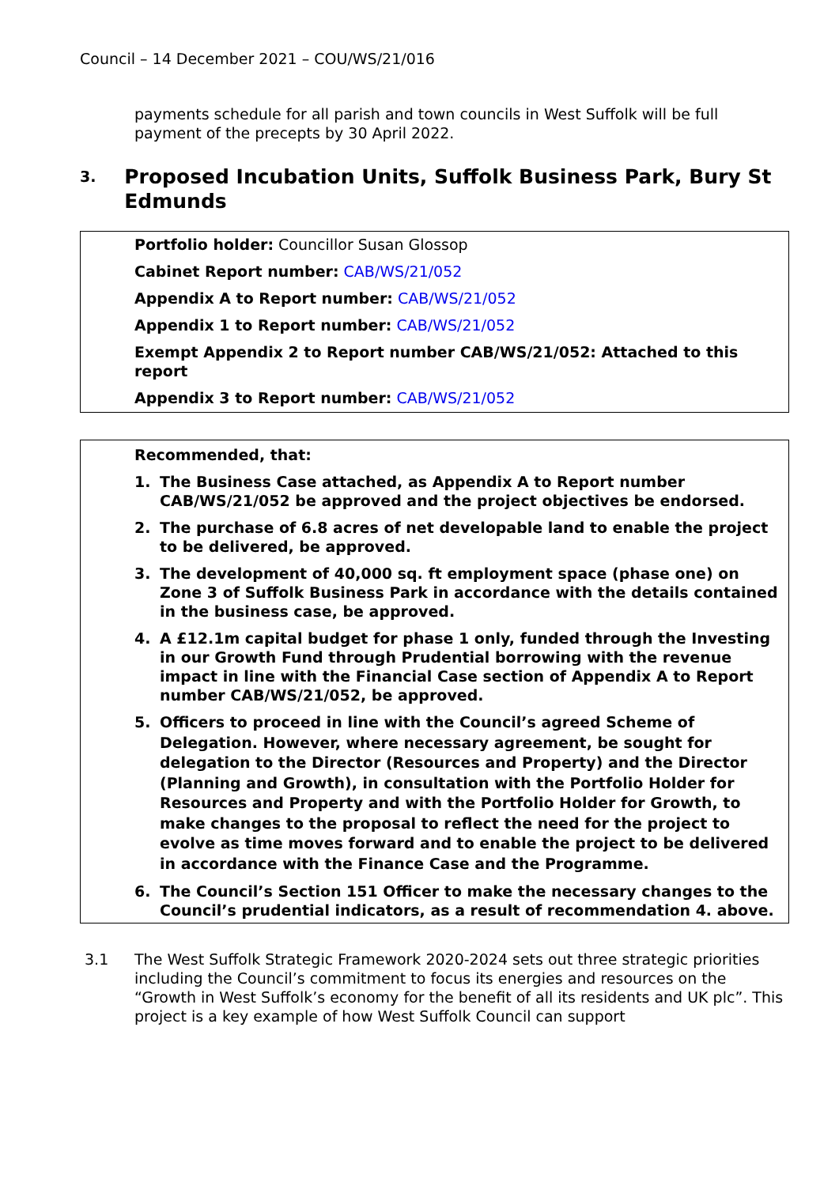Council – 14 December 2021 – COU/WS/21/016
payments schedule for all parish and town councils in West Suffolk will be full payment of the precepts by 30 April 2022.
3. Proposed Incubation Units, Suffolk Business Park, Bury St Edmunds
Portfolio holder: Councillor Susan Glossop
Cabinet Report number: CAB/WS/21/052
Appendix A to Report number: CAB/WS/21/052
Appendix 1 to Report number: CAB/WS/21/052
Exempt Appendix 2 to Report number CAB/WS/21/052: Attached to this report
Appendix 3 to Report number: CAB/WS/21/052
Recommended, that:
1. The Business Case attached, as Appendix A to Report number CAB/WS/21/052 be approved and the project objectives be endorsed.
2. The purchase of 6.8 acres of net developable land to enable the project to be delivered, be approved.
3. The development of 40,000 sq. ft employment space (phase one) on Zone 3 of Suffolk Business Park in accordance with the details contained in the business case, be approved.
4. A £12.1m capital budget for phase 1 only, funded through the Investing in our Growth Fund through Prudential borrowing with the revenue impact in line with the Financial Case section of Appendix A to Report number CAB/WS/21/052, be approved.
5. Officers to proceed in line with the Council’s agreed Scheme of Delegation. However, where necessary agreement, be sought for delegation to the Director (Resources and Property) and the Director (Planning and Growth), in consultation with the Portfolio Holder for Resources and Property and with the Portfolio Holder for Growth, to make changes to the proposal to reflect the need for the project to evolve as time moves forward and to enable the project to be delivered in accordance with the Finance Case and the Programme.
6. The Council’s Section 151 Officer to make the necessary changes to the Council’s prudential indicators, as a result of recommendation 4. above.
3.1 The West Suffolk Strategic Framework 2020-2024 sets out three strategic priorities including the Council’s commitment to focus its energies and resources on the “Growth in West Suffolk’s economy for the benefit of all its residents and UK plc”. This project is a key example of how West Suffolk Council can support